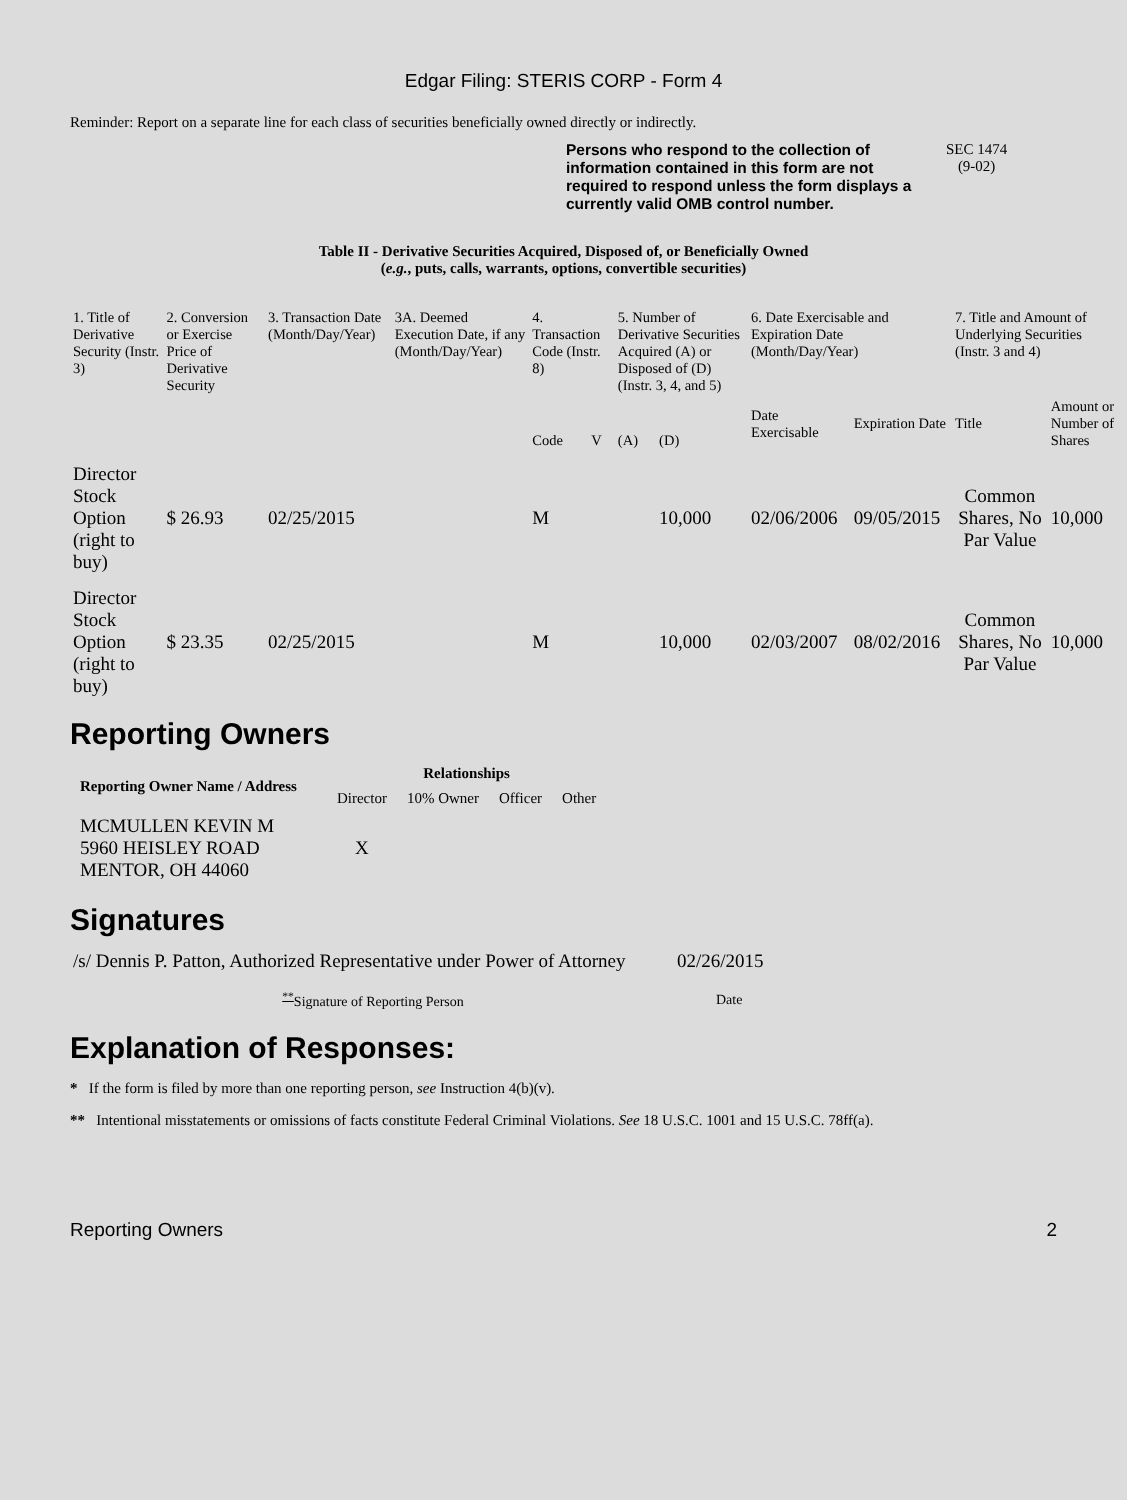Edgar Filing: STERIS CORP - Form 4
Reminder: Report on a separate line for each class of securities beneficially owned directly or indirectly.
Persons who respond to the collection of information contained in this form are not required to respond unless the form displays a currently valid OMB control number.
SEC 1474
(9-02)
Table II - Derivative Securities Acquired, Disposed of, or Beneficially Owned
(e.g., puts, calls, warrants, options, convertible securities)
| 1. Title of Derivative Security (Instr. 3) | 2. Conversion or Exercise Price of Derivative Security | 3. Transaction Date (Month/Day/Year) | 3A. Deemed Execution Date, if any (Month/Day/Year) | 4. Transaction Code (Instr. 8) | | 5. Number of Derivative Securities Acquired (A) or Disposed of (D) (Instr. 3, 4, and 5) | | 6. Date Exercisable and Expiration Date (Month/Day/Year) | | 7. Title and Amount of Underlying Securities (Instr. 3 and 4) | |
| | | | | Code | V | (A) | (D) | Date Exercisable | Expiration Date | Title | Amount or Number of Shares |
| Director Stock Option (right to buy) | $ 26.93 | 02/25/2015 | | M | | | 10,000 | 02/06/2006 | 09/05/2015 | Common Shares, No Par Value | 10,000 |
| Director Stock Option (right to buy) | $ 23.35 | 02/25/2015 | | M | | | 10,000 | 02/03/2007 | 08/02/2016 | Common Shares, No Par Value | 10,000 |
Reporting Owners
| Reporting Owner Name / Address | Relationships | | | |
| --- | --- | --- | --- | --- |
| | Director | 10% Owner | Officer | Other |
| MCMULLEN KEVIN M 5960 HEISLEY ROAD MENTOR, OH 44060 | X | | | |
Signatures
| /s/ Dennis P. Patton, Authorized Representative under Power of Attorney | 02/26/2015 |
| <sup>**</sup> Signature of Reporting Person | Date |
Explanation of Responses:
* If the form is filed by more than one reporting person, see Instruction 4(b)(v).
** Intentional misstatements or omissions of facts constitute Federal Criminal Violations. See 18 U.S.C. 1001 and 15 U.S.C. 78ff(a).
Reporting Owners 2